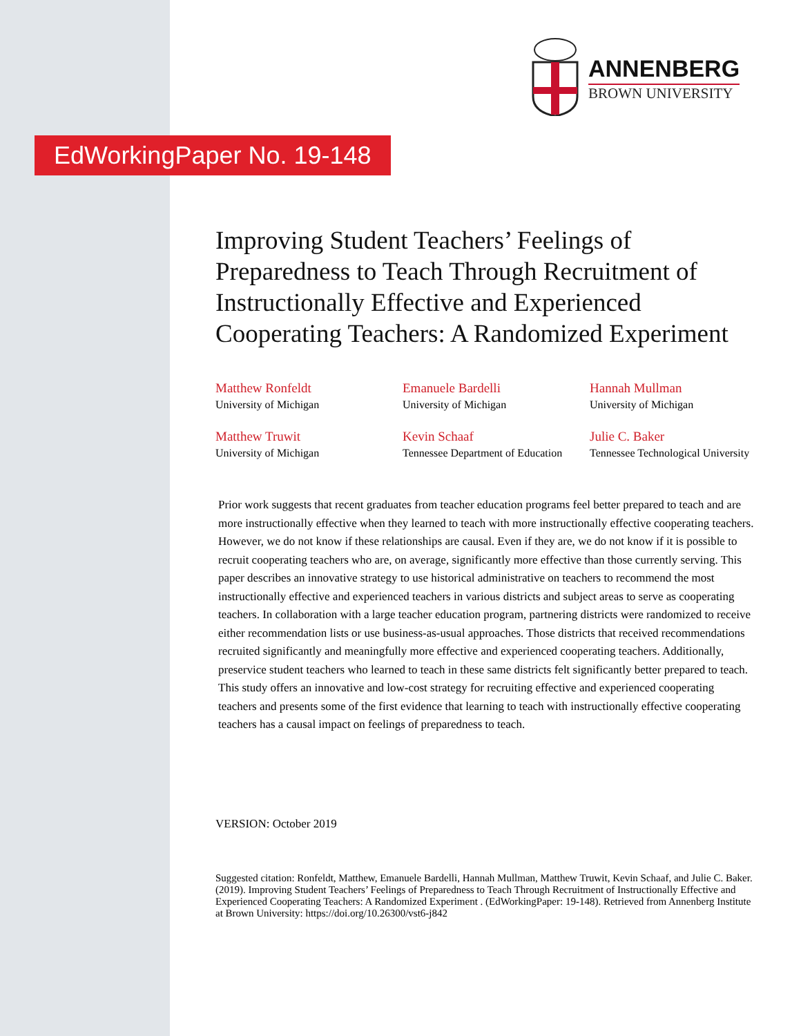ANNENBERG
BROWN UNIVERSITY
EdWorkingPaper No. 19-148
Improving Student Teachers’ Feelings of Preparedness to Teach Through Recruitment of Instructionally Effective and Experienced Cooperating Teachers: A Randomized Experiment
Matthew Ronfeldt
University of Michigan
Emanuele Bardelli
University of Michigan
Hannah Mullman
University of Michigan
Matthew Truwit
University of Michigan
Kevin Schaaf
Tennessee Department of Education
Julie C. Baker
Tennessee Technological University
Prior work suggests that recent graduates from teacher education programs feel better prepared to teach and are more instructionally effective when they learned to teach with more instructionally effective cooperating teachers. However, we do not know if these relationships are causal. Even if they are, we do not know if it is possible to recruit cooperating teachers who are, on average, significantly more effective than those currently serving. This paper describes an innovative strategy to use historical administrative on teachers to recommend the most instructionally effective and experienced teachers in various districts and subject areas to serve as cooperating teachers. In collaboration with a large teacher education program, partnering districts were randomized to receive either recommendation lists or use business-as-usual approaches. Those districts that received recommendations recruited significantly and meaningfully more effective and experienced cooperating teachers. Additionally, preservice student teachers who learned to teach in these same districts felt significantly better prepared to teach. This study offers an innovative and low-cost strategy for recruiting effective and experienced cooperating teachers and presents some of the first evidence that learning to teach with instructionally effective cooperating teachers has a causal impact on feelings of preparedness to teach.
VERSION: October 2019
Suggested citation: Ronfeldt, Matthew, Emanuele Bardelli, Hannah Mullman, Matthew Truwit, Kevin Schaaf, and Julie C. Baker. (2019). Improving Student Teachers’ Feelings of Preparedness to Teach Through Recruitment of Instructionally Effective and Experienced Cooperating Teachers: A Randomized Experiment . (EdWorkingPaper: 19-148). Retrieved from Annenberg Institute at Brown University: https://doi.org/10.26300/vst6-j842